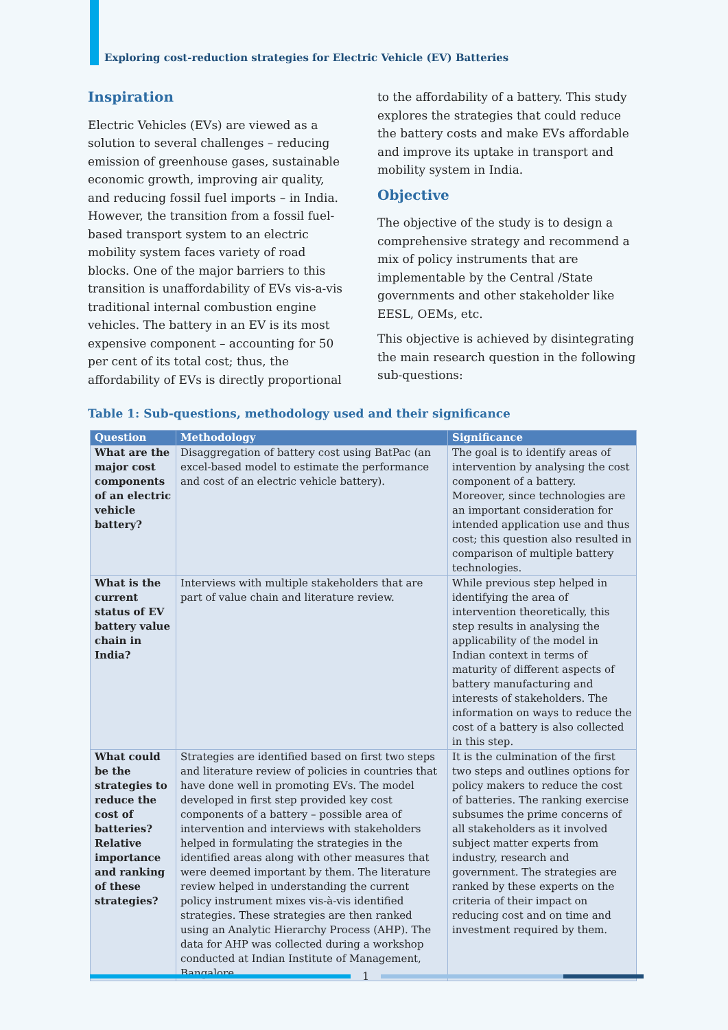Exploring cost-reduction strategies for Electric Vehicle (EV) Batteries
Inspiration
Electric Vehicles (EVs) are viewed as a solution to several challenges – reducing emission of greenhouse gases, sustainable economic growth, improving air quality, and reducing fossil fuel imports – in India. However, the transition from a fossil fuel-based transport system to an electric mobility system faces variety of road blocks. One of the major barriers to this transition is unaffordability of EVs vis-a-vis traditional internal combustion engine vehicles. The battery in an EV is its most expensive component – accounting for 50 per cent of its total cost; thus, the affordability of EVs is directly proportional to the affordability of a battery. This study explores the strategies that could reduce the battery costs and make EVs affordable and improve its uptake in transport and mobility system in India.
Objective
The objective of the study is to design a comprehensive strategy and recommend a mix of policy instruments that are implementable by the Central /State governments and other stakeholder like EESL, OEMs, etc.
This objective is achieved by disintegrating the main research question in the following sub-questions:
Table 1: Sub-questions, methodology used and their significance
| Question | Methodology | Significance |
| --- | --- | --- |
| What are the major cost components of an electric vehicle battery? | Disaggregation of battery cost using BatPac (an excel-based model to estimate the performance and cost of an electric vehicle battery). | The goal is to identify areas of intervention by analysing the cost component of a battery. Moreover, since technologies are an important consideration for intended application use and thus cost; this question also resulted in comparison of multiple battery technologies. |
| What is the current status of EV battery value chain in India? | Interviews with multiple stakeholders that are part of value chain and literature review. | While previous step helped in identifying the area of intervention theoretically, this step results in analysing the applicability of the model in Indian context in terms of maturity of different aspects of battery manufacturing and interests of stakeholders. The information on ways to reduce the cost of a battery is also collected in this step. |
| What could be the strategies to reduce the cost of batteries? Relative importance and ranking of these strategies? | Strategies are identified based on first two steps and literature review of policies in countries that have done well in promoting EVs. The model developed in first step provided key cost components of a battery – possible area of intervention and interviews with stakeholders helped in formulating the strategies in the identified areas along with other measures that were deemed important by them. The literature review helped in understanding the current policy instrument mixes vis-à-vis identified strategies. These strategies are then ranked using an Analytic Hierarchy Process (AHP). The data for AHP was collected during a workshop conducted at Indian Institute of Management, Bangalore. | It is the culmination of the first two steps and outlines options for policy makers to reduce the cost of batteries. The ranking exercise subsumes the prime concerns of all stakeholders as it involved subject matter experts from industry, research and government. The strategies are ranked by these experts on the criteria of their impact on reducing cost and on time and investment required by them. |
1